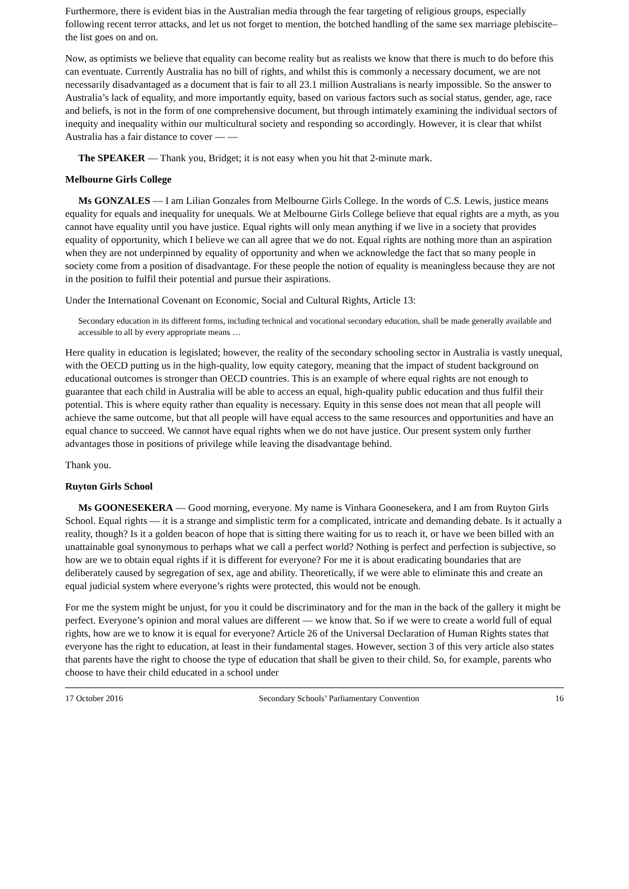Furthermore, there is evident bias in the Australian media through the fear targeting of religious groups, especially following recent terror attacks, and let us not forget to mention, the botched handling of the same sex marriage plebiscite–the list goes on and on.
Now, as optimists we believe that equality can become reality but as realists we know that there is much to do before this can eventuate. Currently Australia has no bill of rights, and whilst this is commonly a necessary document, we are not necessarily disadvantaged as a document that is fair to all 23.1 million Australians is nearly impossible. So the answer to Australia’s lack of equality, and more importantly equity, based on various factors such as social status, gender, age, race and beliefs, is not in the form of one comprehensive document, but through intimately examining the individual sectors of inequity and inequality within our multicultural society and responding so accordingly. However, it is clear that whilst Australia has a fair distance to cover — —
The SPEAKER — Thank you, Bridget; it is not easy when you hit that 2-minute mark.
Melbourne Girls College
Ms GONZALES — I am Lilian Gonzales from Melbourne Girls College. In the words of C.S. Lewis, justice means equality for equals and inequality for unequals. We at Melbourne Girls College believe that equal rights are a myth, as you cannot have equality until you have justice. Equal rights will only mean anything if we live in a society that provides equality of opportunity, which I believe we can all agree that we do not. Equal rights are nothing more than an aspiration when they are not underpinned by equality of opportunity and when we acknowledge the fact that so many people in society come from a position of disadvantage. For these people the notion of equality is meaningless because they are not in the position to fulfil their potential and pursue their aspirations.
Under the International Covenant on Economic, Social and Cultural Rights, Article 13:
Secondary education in its different forms, including technical and vocational secondary education, shall be made generally available and accessible to all by every appropriate means …
Here quality in education is legislated; however, the reality of the secondary schooling sector in Australia is vastly unequal, with the OECD putting us in the high-quality, low equity category, meaning that the impact of student background on educational outcomes is stronger than OECD countries. This is an example of where equal rights are not enough to guarantee that each child in Australia will be able to access an equal, high-quality public education and thus fulfil their potential. This is where equity rather than equality is necessary. Equity in this sense does not mean that all people will achieve the same outcome, but that all people will have equal access to the same resources and opportunities and have an equal chance to succeed. We cannot have equal rights when we do not have justice. Our present system only further advantages those in positions of privilege while leaving the disadvantage behind.
Thank you.
Ruyton Girls School
Ms GOONESEKERA — Good morning, everyone. My name is Vinhara Goonesekera, and I am from Ruyton Girls School. Equal rights — it is a strange and simplistic term for a complicated, intricate and demanding debate. Is it actually a reality, though? Is it a golden beacon of hope that is sitting there waiting for us to reach it, or have we been billed with an unattainable goal synonymous to perhaps what we call a perfect world? Nothing is perfect and perfection is subjective, so how are we to obtain equal rights if it is different for everyone? For me it is about eradicating boundaries that are deliberately caused by segregation of sex, age and ability. Theoretically, if we were able to eliminate this and create an equal judicial system where everyone’s rights were protected, this would not be enough.
For me the system might be unjust, for you it could be discriminatory and for the man in the back of the gallery it might be perfect. Everyone’s opinion and moral values are different — we know that. So if we were to create a world full of equal rights, how are we to know it is equal for everyone? Article 26 of the Universal Declaration of Human Rights states that everyone has the right to education, at least in their fundamental stages. However, section 3 of this very article also states that parents have the right to choose the type of education that shall be given to their child. So, for example, parents who choose to have their child educated in a school under
17 October 2016 Secondary Schools’ Parliamentary Convention 16